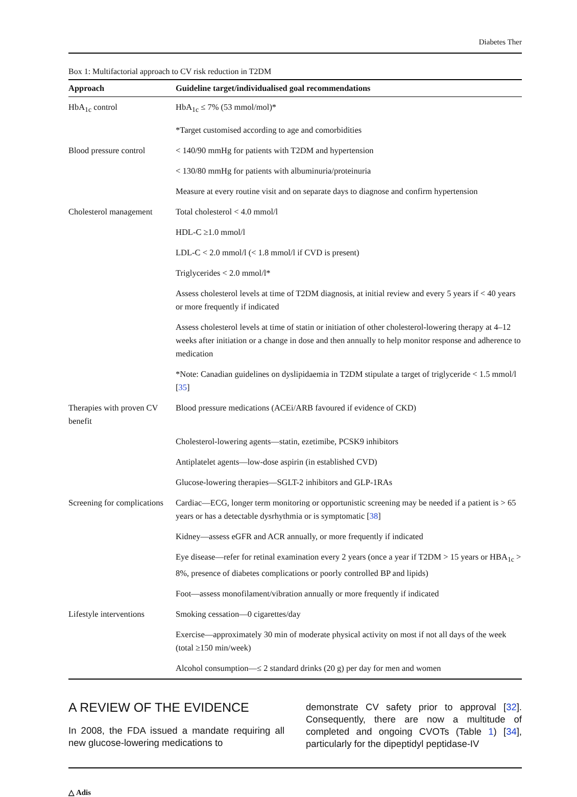Diabetes Ther
Box 1: Multifactorial approach to CV risk reduction in T2DM
| Approach | Guideline target/individualised goal recommendations |
| --- | --- |
| HbA<sub>1c</sub> control | HbA<sub>1c</sub> ≤ 7% (53 mmol/mol)* |
| | *Target customised according to age and comorbidities |
| Blood pressure control | < 140/90 mmHg for patients with T2DM and hypertension |
| | < 130/80 mmHg for patients with albuminuria/proteinuria |
| | Measure at every routine visit and on separate days to diagnose and confirm hypertension |
| Cholesterol management | Total cholesterol < 4.0 mmol/l |
| | HDL-C ≥1.0 mmol/l |
| | LDL-C < 2.0 mmol/l (< 1.8 mmol/l if CVD is present) |
| | Triglycerides < 2.0 mmol/l* |
| | Assess cholesterol levels at time of T2DM diagnosis, at initial review and every 5 years if < 40 years or more frequently if indicated |
| | Assess cholesterol levels at time of statin or initiation of other cholesterol-lowering therapy at 4–12 weeks after initiation or a change in dose and then annually to help monitor response and adherence to medication |
| | *Note: Canadian guidelines on dyslipidaemia in T2DM stipulate a target of triglyceride < 1.5 mmol/l [ 35 ] |
| Therapies with proven CV benefit | Blood pressure medications (ACEi/ARB favoured if evidence of CKD) |
| | Cholesterol-lowering agents—statin, ezetimibe, PCSK9 inhibitors |
| | Antiplatelet agents—low-dose aspirin (in established CVD) |
| | Glucose-lowering therapies—SGLT-2 inhibitors and GLP-1RAs |
| Screening for complications | Cardiac—ECG, longer term monitoring or opportunistic screening may be needed if a patient is > 65 years or has a detectable dysrhythmia or is symptomatic [ 38 ] |
| | Kidney—assess eGFR and ACR annually, or more frequently if indicated |
| | Eye disease—refer for retinal examination every 2 years (once a year if T2DM > 15 years or HBA<sub>1c</sub> > 8%, presence of diabetes complications or poorly controlled BP and lipids) |
| | Foot—assess monofilament/vibration annually or more frequently if indicated |
| Lifestyle interventions | Smoking cessation—0 cigarettes/day |
| | Exercise—approximately 30 min of moderate physical activity on most if not all days of the week (total ≥150 min/week) |
| | Alcohol consumption—≤ 2 standard drinks (20 g) per day for men and women |
A REVIEW OF THE EVIDENCE
In 2008, the FDA issued a mandate requiring all new glucose-lowering medications to
demonstrate CV safety prior to approval [32]. Consequently, there are now a multitude of completed and ongoing CVOTs (Table 1) [34], particularly for the dipeptidyl peptidase-IV
△ Adis